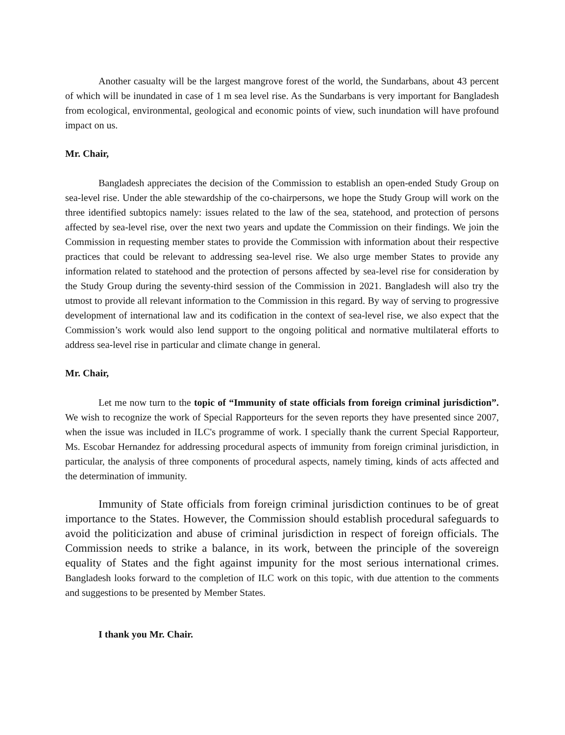Another casualty will be the largest mangrove forest of the world, the Sundarbans, about 43 percent of which will be inundated in case of 1 m sea level rise. As the Sundarbans is very important for Bangladesh from ecological, environmental, geological and economic points of view, such inundation will have profound impact on us.
Mr. Chair,
Bangladesh appreciates the decision of the Commission to establish an open-ended Study Group on sea-level rise. Under the able stewardship of the co-chairpersons, we hope the Study Group will work on the three identified subtopics namely: issues related to the law of the sea, statehood, and protection of persons affected by sea-level rise, over the next two years and update the Commission on their findings. We join the Commission in requesting member states to provide the Commission with information about their respective practices that could be relevant to addressing sea-level rise. We also urge member States to provide any information related to statehood and the protection of persons affected by sea-level rise for consideration by the Study Group during the seventy-third session of the Commission in 2021. Bangladesh will also try the utmost to provide all relevant information to the Commission in this regard. By way of serving to progressive development of international law and its codification in the context of sea-level rise, we also expect that the Commission’s work would also lend support to the ongoing political and normative multilateral efforts to address sea-level rise in particular and climate change in general.
Mr. Chair,
Let me now turn to the topic of “Immunity of state officials from foreign criminal jurisdiction”. We wish to recognize the work of Special Rapporteurs for the seven reports they have presented since 2007, when the issue was included in ILC's programme of work. I specially thank the current Special Rapporteur, Ms. Escobar Hernandez for addressing procedural aspects of immunity from foreign criminal jurisdiction, in particular, the analysis of three components of procedural aspects, namely timing, kinds of acts affected and the determination of immunity.
Immunity of State officials from foreign criminal jurisdiction continues to be of great importance to the States. However, the Commission should establish procedural safeguards to avoid the politicization and abuse of criminal jurisdiction in respect of foreign officials. The Commission needs to strike a balance, in its work, between the principle of the sovereign equality of States and the fight against impunity for the most serious international crimes. Bangladesh looks forward to the completion of ILC work on this topic, with due attention to the comments and suggestions to be presented by Member States.
I thank you Mr. Chair.